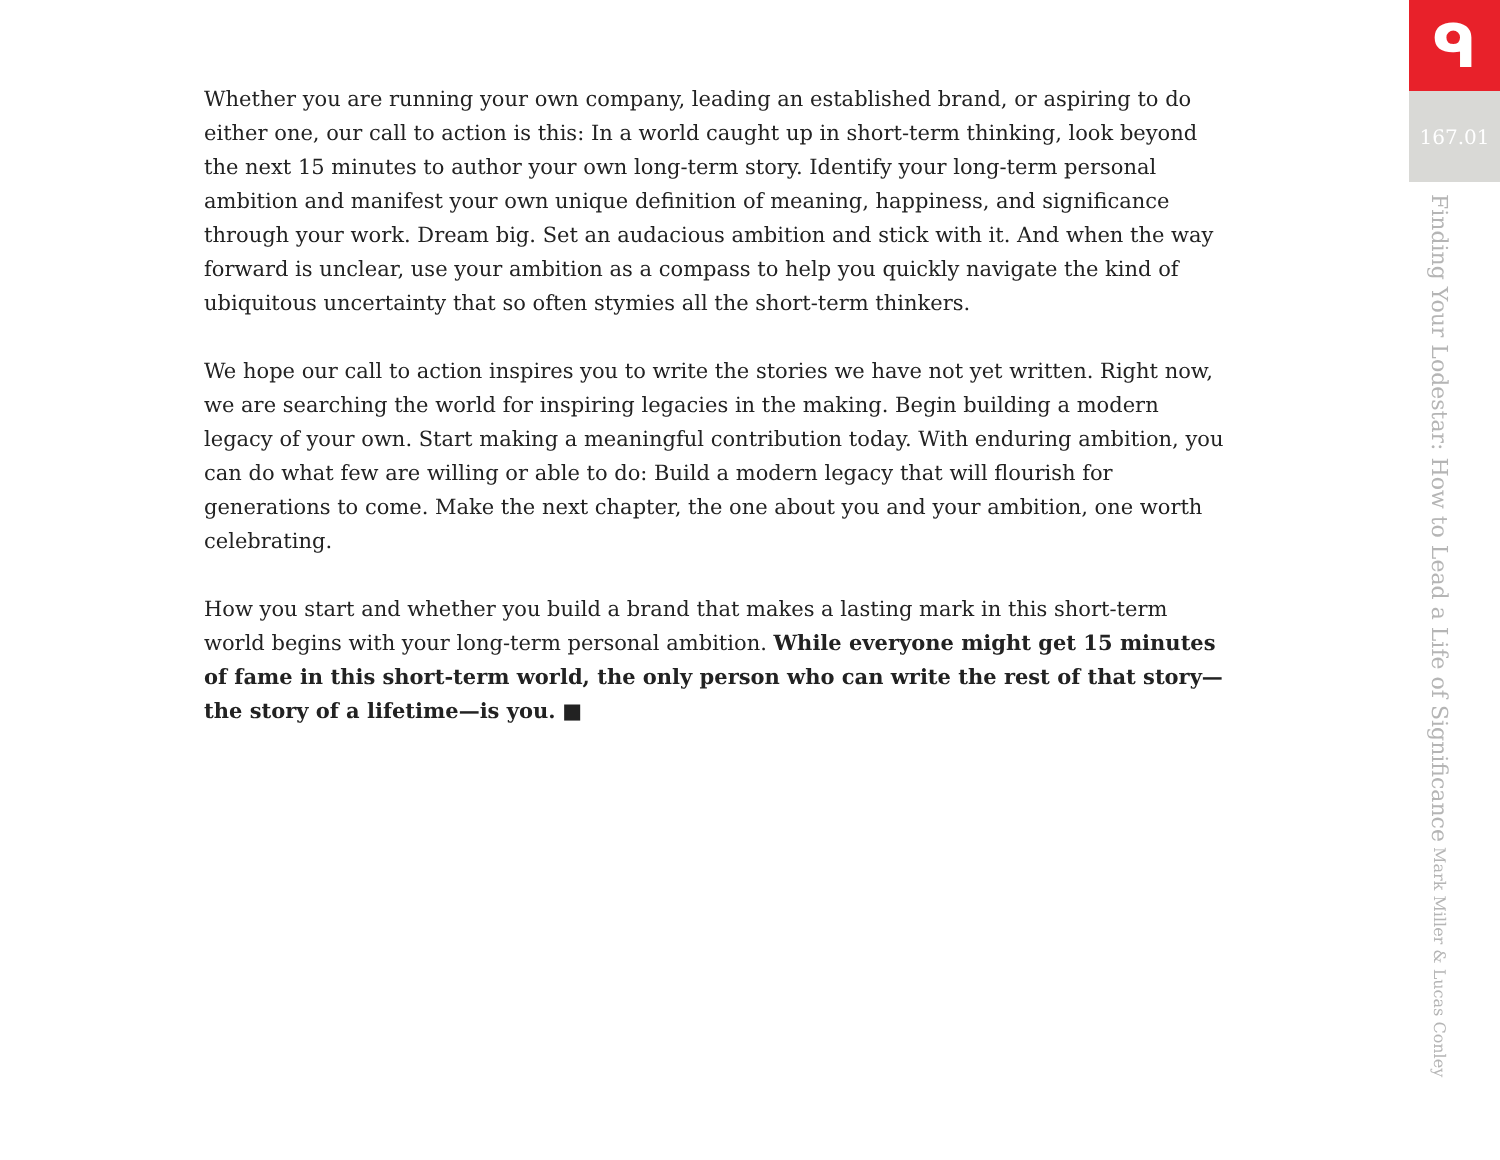Whether you are running your own company, leading an established brand, or aspiring to do either one, our call to action is this: In a world caught up in short-term thinking, look beyond the next 15 minutes to author your own long-term story. Identify your long-term personal ambition and manifest your own unique definition of meaning, happiness, and significance through your work. Dream big. Set an audacious ambition and stick with it. And when the way forward is unclear, use your ambition as a compass to help you quickly navigate the kind of ubiquitous uncertainty that so often stymies all the short-term thinkers.
We hope our call to action inspires you to write the stories we have not yet written. Right now, we are searching the world for inspiring legacies in the making. Begin building a modern legacy of your own. Start making a meaningful contribution today. With enduring ambition, you can do what few are willing or able to do: Build a modern legacy that will flourish for generations to come. Make the next chapter, the one about you and your ambition, one worth celebrating.
How you start and whether you build a brand that makes a lasting mark in this short-term world begins with your long-term personal ambition. While everyone might get 15 minutes of fame in this short-term world, the only person who can write the rest of that story—the story of a lifetime—is you. ■
ᑫ
167.01
Finding Your Lodestar: How to Lead a Life of Significance Mark Miller & Lucas Conley